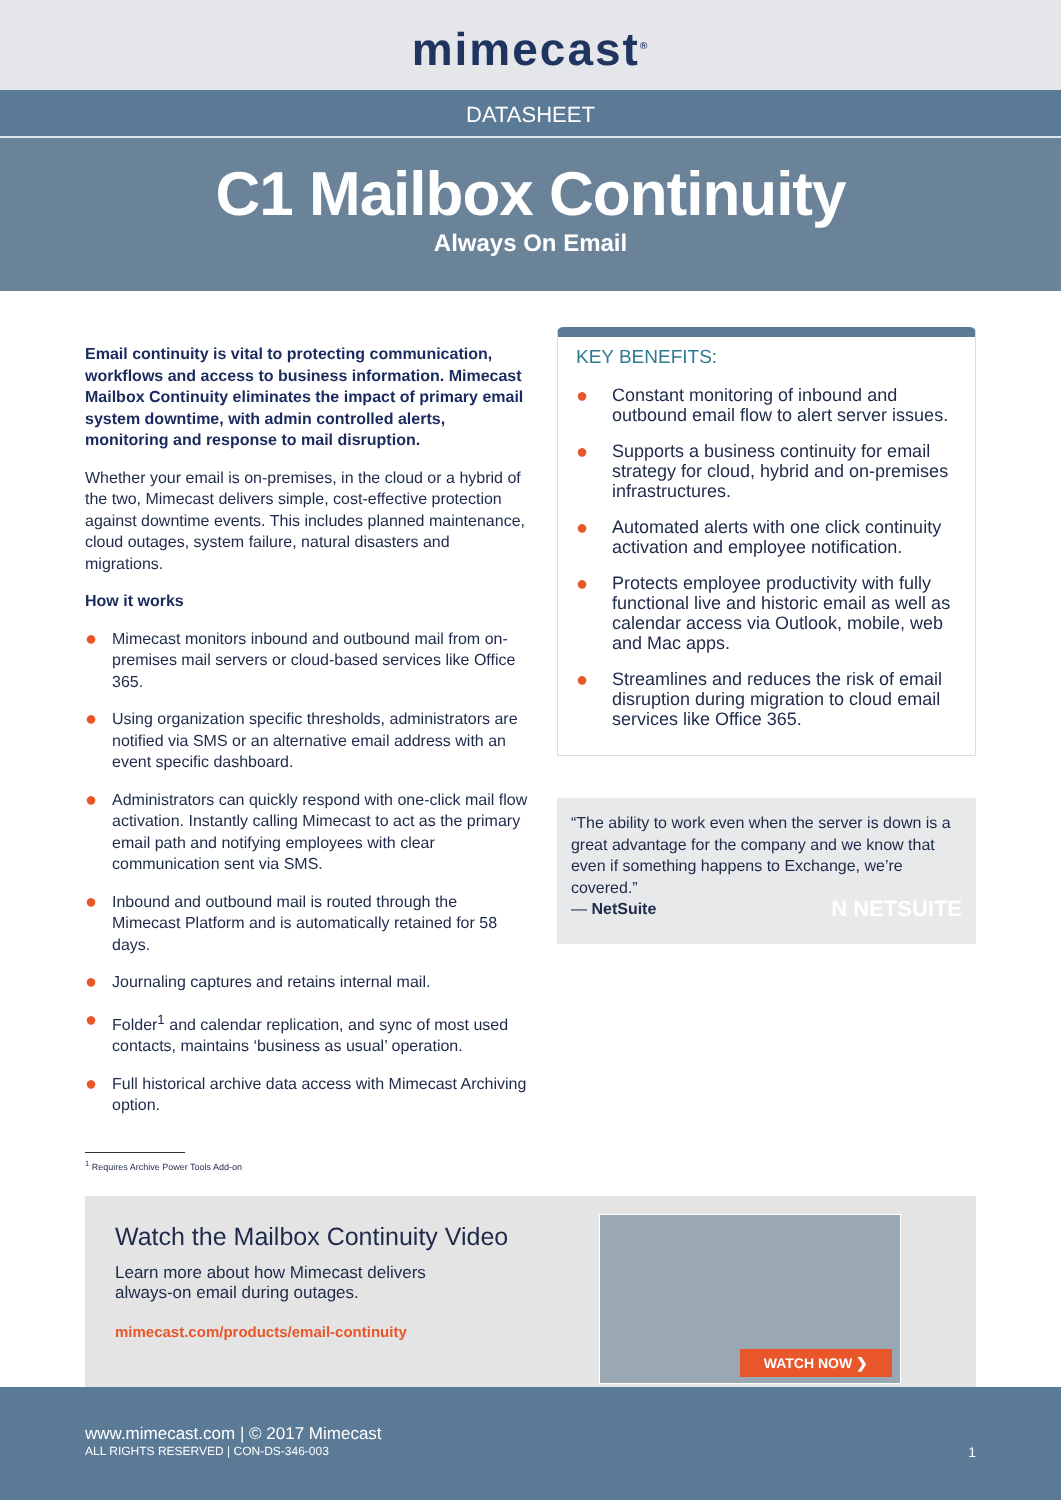mimecast<sup>®</sup>
DATASHEET
C1 Mailbox Continuity
Always On Email
Email continuity is vital to protecting communication, workflows and access to business information. Mimecast Mailbox Continuity eliminates the impact of primary email system downtime, with admin controlled alerts, monitoring and response to mail disruption.
Whether your email is on-premises, in the cloud or a hybrid of the two, Mimecast delivers simple, cost-effective protection against downtime events. This includes planned maintenance, cloud outages, system failure, natural disasters and migrations.
How it works
● Mimecast monitors inbound and outbound mail from on-premises mail servers or cloud-based services like Office 365.
● Using organization specific thresholds, administrators are notified via SMS or an alternative email address with an event specific dashboard.
● Administrators can quickly respond with one-click mail flow activation. Instantly calling Mimecast to act as the primary email path and notifying employees with clear communication sent via SMS.
● Inbound and outbound mail is routed through the Mimecast Platform and is automatically retained for 58 days.
● Journaling captures and retains internal mail.
● Folder<sup>1</sup> and calendar replication, and sync of most used contacts, maintains ‘business as usual’ operation.
● Full historical archive data access with Mimecast Archiving option.
KEY BENEFITS:
● Constant monitoring of inbound and outbound email flow to alert server issues.
● Supports a business continuity for email strategy for cloud, hybrid and on-premises infrastructures.
● Automated alerts with one click continuity activation and employee notification.
● Protects employee productivity with fully functional live and historic email as well as calendar access via Outlook, mobile, web and Mac apps.
● Streamlines and reduces the risk of email disruption during migration to cloud email services like Office 365.
“The ability to work even when the server is down is a great advantage for the company and we know that even if something happens to Exchange, we’re covered.”
— NetSuite N NETSUITE
<sup>1</sup> Requires Archive Power Tools Add-on
Watch the Mailbox Continuity Video
Learn more about how Mimecast delivers
always-on email during outages.
mimecast.com/products/email-continuity
WATCH NOW ❯
www.mimecast.com | © 2017 Mimecast
ALL RIGHTS RESERVED | CON-DS-346-003 1